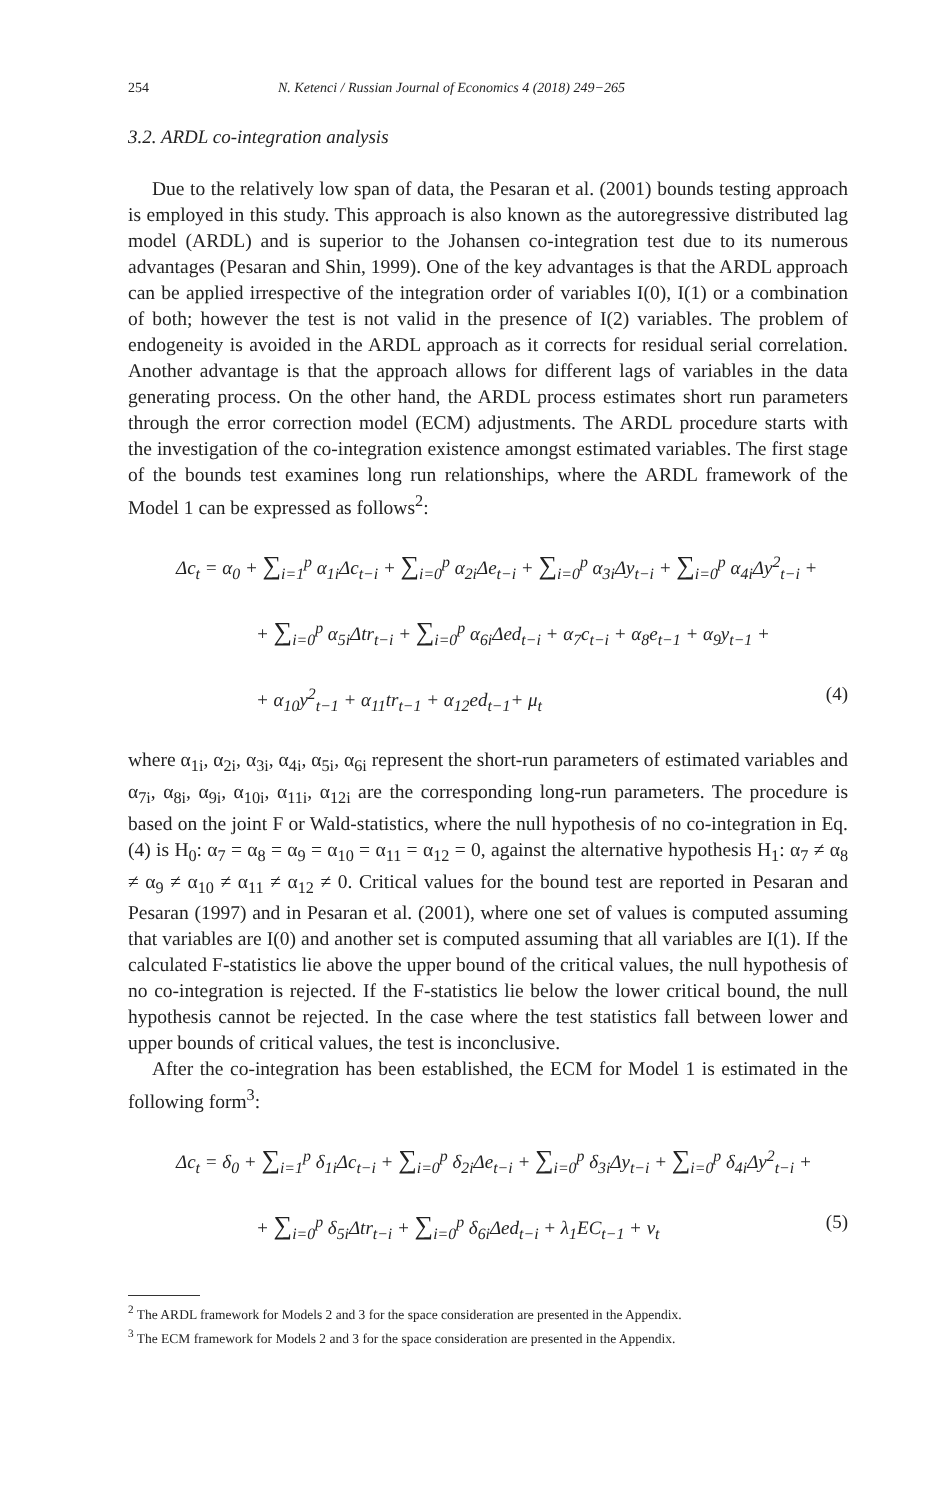254 N. Ketenci / Russian Journal of Economics 4 (2018) 249−265
3.2. ARDL co-integration analysis
Due to the relatively low span of data, the Pesaran et al. (2001) bounds testing approach is employed in this study. This approach is also known as the autoregressive distributed lag model (ARDL) and is superior to the Johansen co-integration test due to its numerous advantages (Pesaran and Shin, 1999). One of the key advantages is that the ARDL approach can be applied irrespective of the integration order of variables I(0), I(1) or a combination of both; however the test is not valid in the presence of I(2) variables. The problem of endogeneity is avoided in the ARDL approach as it corrects for residual serial correlation. Another advantage is that the approach allows for different lags of variables in the data generating process. On the other hand, the ARDL process estimates short run parameters through the error correction model (ECM) adjustments. The ARDL procedure starts with the investigation of the co-integration existence amongst estimated variables. The first stage of the bounds test examines long run relationships, where the ARDL framework of the Model 1 can be expressed as follows<sup>2</sup>:
Δc<sub>t</sub> = α<sub>0</sub> + ∑<sub>i=1</sub><sup>p</sup> α<sub>1i</sub>Δc<sub>t−i</sub> + ∑<sub>i=0</sub><sup>p</sup> α<sub>2i</sub>Δe<sub>t−i</sub> + ∑<sub>i=0</sub><sup>p</sup> α<sub>3i</sub>Δy<sub>t−i</sub> + ∑<sub>i=0</sub><sup>p</sup> α<sub>4i</sub>Δy<sup>2</sup><sub>t−i</sub> +
+ ∑<sub>i=0</sub><sup>p</sup> α<sub>5i</sub>Δtr<sub>t−i</sub> + ∑<sub>i=0</sub><sup>p</sup> α<sub>6i</sub>Δed<sub>t−i</sub> + α<sub>7</sub>c<sub>t−i</sub> + α<sub>8</sub>e<sub>t−1</sub> + α<sub>9</sub>y<sub>t−1</sub> +
+ α<sub>10</sub>y<sup>2</sup><sub>t−1</sub> + α<sub>11</sub>tr<sub>t−1</sub> + α<sub>12</sub>ed<sub>t−1</sub>+ μ<sub>t</sub> (4)
where α<sub>1i</sub>, α<sub>2i</sub>, α<sub>3i</sub>, α<sub>4i</sub>, α<sub>5i</sub>, α<sub>6i</sub> represent the short-run parameters of estimated variables and α<sub>7i</sub>, α<sub>8i</sub>, α<sub>9i</sub>, α<sub>10i</sub>, α<sub>11i</sub>, α<sub>12i</sub> are the corresponding long-run parameters. The procedure is based on the joint F or Wald-statistics, where the null hypothesis of no co-integration in Eq. (4) is H<sub>0</sub>: α<sub>7</sub> = α<sub>8</sub> = α<sub>9</sub> = α<sub>10</sub> = α<sub>11</sub> = α<sub>12</sub> = 0, against the alternative hypothesis H<sub>1</sub>: α<sub>7</sub> ≠ α<sub>8</sub> ≠ α<sub>9</sub> ≠ α<sub>10</sub> ≠ α<sub>11</sub> ≠ α<sub>12</sub> ≠ 0. Critical values for the bound test are reported in Pesaran and Pesaran (1997) and in Pesaran et al. (2001), where one set of values is computed assuming that variables are I(0) and another set is computed assuming that all variables are I(1). If the calculated F-statistics lie above the upper bound of the critical values, the null hypothesis of no co-integration is rejected. If the F-statistics lie below the lower critical bound, the null hypothesis cannot be rejected. In the case where the test statistics fall between lower and upper bounds of critical values, the test is inconclusive.
After the co-integration has been established, the ECM for Model 1 is estimated in the following form<sup>3</sup>:
Δc<sub>t</sub> = δ<sub>0</sub> + ∑<sub>i=1</sub><sup>p</sup> δ<sub>1i</sub>Δc<sub>t−i</sub> + ∑<sub>i=0</sub><sup>p</sup> δ<sub>2i</sub>Δe<sub>t−i</sub> + ∑<sub>i=0</sub><sup>p</sup> δ<sub>3i</sub>Δy<sub>t−i</sub> + ∑<sub>i=0</sub><sup>p</sup> δ<sub>4i</sub>Δy<sup>2</sup><sub>t−i</sub> +
+ ∑<sub>i=0</sub><sup>p</sup> δ<sub>5i</sub>Δtr<sub>t−i</sub> + ∑<sub>i=0</sub><sup>p</sup> δ<sub>6i</sub>Δed<sub>t−i</sub> + λ<sub>1</sub>EC<sub>t−1</sub> + v<sub>t</sub> (5)
<sup>2</sup> The ARDL framework for Models 2 and 3 for the space consideration are presented in the Appendix.
<sup>3</sup> The ECM framework for Models 2 and 3 for the space consideration are presented in the Appendix.